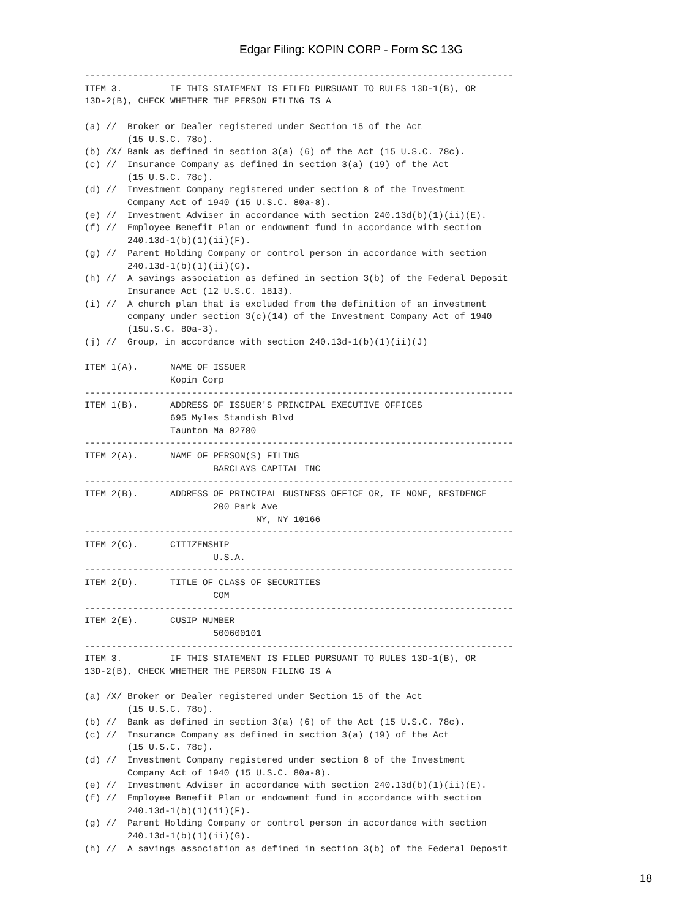Edgar Filing: KOPIN CORP - Form SC 13G
--------------------------------------------------------------------------------
ITEM 3.         IF THIS STATEMENT IS FILED PURSUANT TO RULES 13D-1(B), OR
13D-2(B), CHECK WHETHER THE PERSON FILING IS A

(a) //  Broker or Dealer registered under Section 15 of the Act
        (15 U.S.C. 78o).
(b) /X/ Bank as defined in section 3(a) (6) of the Act (15 U.S.C. 78c).
(c) //  Insurance Company as defined in section 3(a) (19) of the Act
        (15 U.S.C. 78c).
(d) //  Investment Company registered under section 8 of the Investment
        Company Act of 1940 (15 U.S.C. 80a-8).
(e) //  Investment Adviser in accordance with section 240.13d(b)(1)(ii)(E).
(f) //  Employee Benefit Plan or endowment fund in accordance with section
        240.13d-1(b)(1)(ii)(F).
(g) //  Parent Holding Company or control person in accordance with section
        240.13d-1(b)(1)(ii)(G).
(h) //  A savings association as defined in section 3(b) of the Federal Deposit
        Insurance Act (12 U.S.C. 1813).
(i) //  A church plan that is excluded from the definition of an investment
        company under section 3(c)(14) of the Investment Company Act of 1940
        (15U.S.C. 80a-3).
(j) //  Group, in accordance with section 240.13d-1(b)(1)(ii)(J)

ITEM 1(A).      NAME OF ISSUER
                Kopin Corp
--------------------------------------------------------------------------------
ITEM 1(B).      ADDRESS OF ISSUER'S PRINCIPAL EXECUTIVE OFFICES
                695 Myles Standish Blvd
                Taunton Ma 02780
--------------------------------------------------------------------------------
ITEM 2(A).      NAME OF PERSON(S) FILING
                        BARCLAYS CAPITAL INC
--------------------------------------------------------------------------------
ITEM 2(B).      ADDRESS OF PRINCIPAL BUSINESS OFFICE OR, IF NONE, RESIDENCE
                        200 Park Ave
                                NY, NY 10166
--------------------------------------------------------------------------------
ITEM 2(C).      CITIZENSHIP
                        U.S.A.
--------------------------------------------------------------------------------
ITEM 2(D).      TITLE OF CLASS OF SECURITIES
                        COM
--------------------------------------------------------------------------------
ITEM 2(E).      CUSIP NUMBER
                        500600101
--------------------------------------------------------------------------------
ITEM 3.         IF THIS STATEMENT IS FILED PURSUANT TO RULES 13D-1(B), OR
13D-2(B), CHECK WHETHER THE PERSON FILING IS A

(a) /X/ Broker or Dealer registered under Section 15 of the Act
        (15 U.S.C. 78o).
(b) //  Bank as defined in section 3(a) (6) of the Act (15 U.S.C. 78c).
(c) //  Insurance Company as defined in section 3(a) (19) of the Act
        (15 U.S.C. 78c).
(d) //  Investment Company registered under section 8 of the Investment
        Company Act of 1940 (15 U.S.C. 80a-8).
(e) //  Investment Adviser in accordance with section 240.13d(b)(1)(ii)(E).
(f) //  Employee Benefit Plan or endowment fund in accordance with section
        240.13d-1(b)(1)(ii)(F).
(g) //  Parent Holding Company or control person in accordance with section
        240.13d-1(b)(1)(ii)(G).
(h) //  A savings association as defined in section 3(b) of the Federal Deposit
18